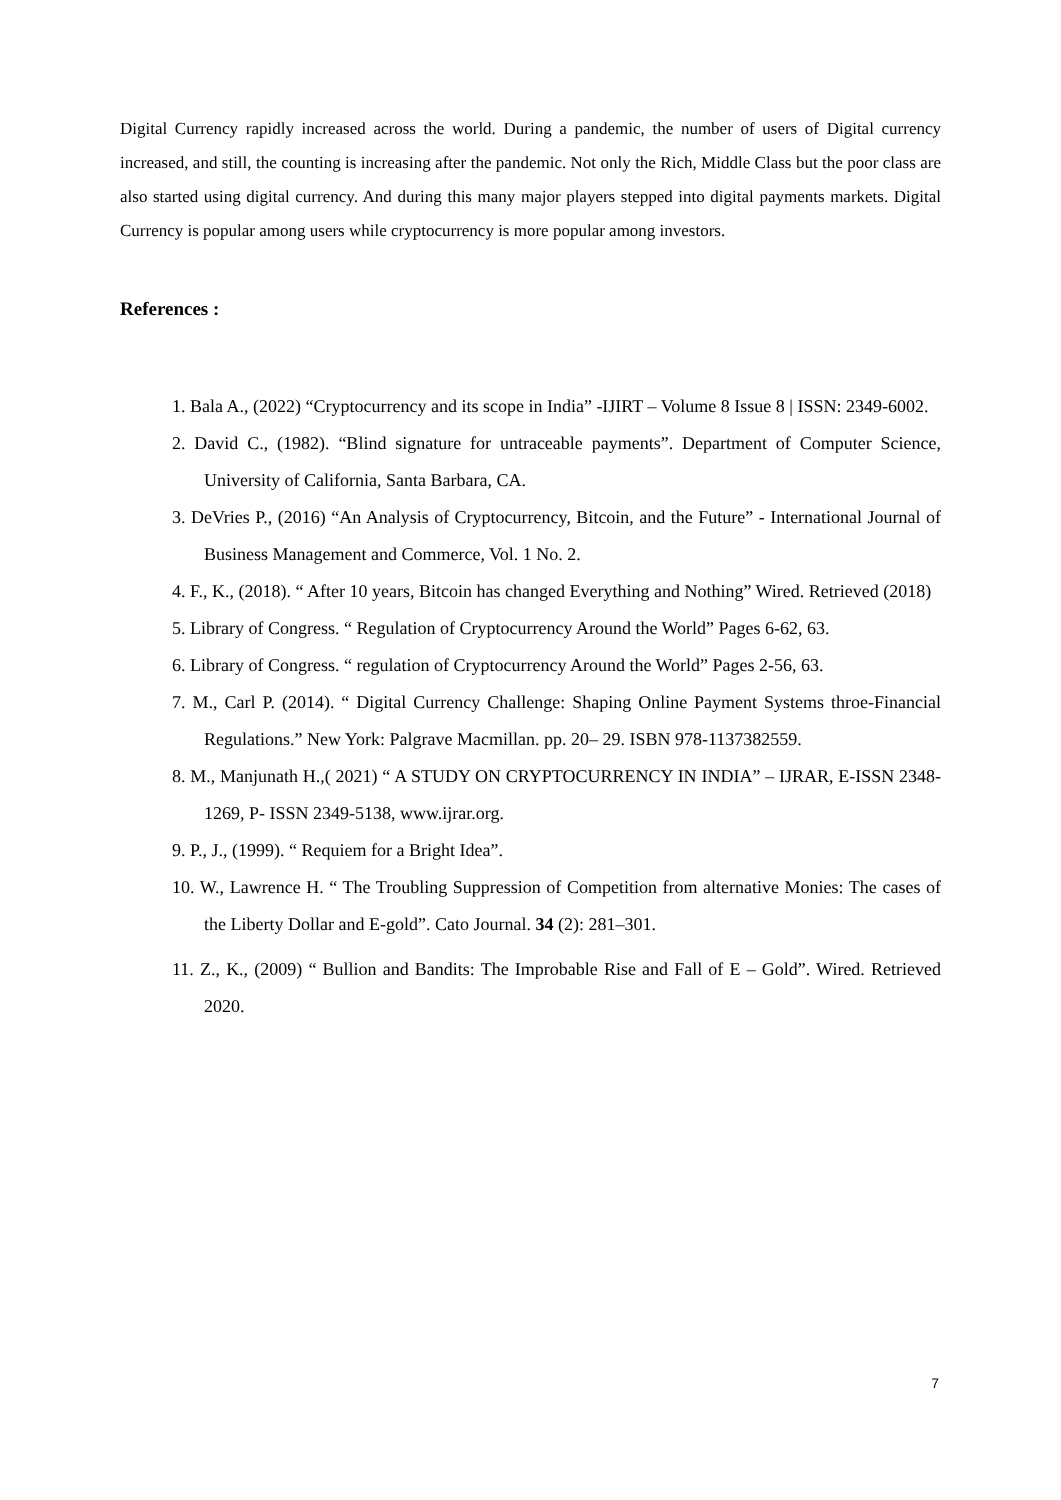Digital Currency rapidly increased across the world. During a pandemic, the number of users of Digital currency increased, and still, the counting is increasing after the pandemic. Not only the Rich, Middle Class but the poor class are also started using digital currency. And during this many major players stepped into digital payments markets. Digital Currency is popular among users while cryptocurrency is more popular among investors.
References :
1. Bala A., (2022) “Cryptocurrency and its scope in India” -IJIRT – Volume 8 Issue 8 | ISSN: 2349-6002.
2. David C., (1982). “Blind signature for untraceable payments”. Department of Computer Science, University of California, Santa Barbara, CA.
3. DeVries P., (2016) “An Analysis of Cryptocurrency, Bitcoin, and the Future” - International Journal of Business Management and Commerce, Vol. 1 No. 2.
4. F., K., (2018). “ After 10 years, Bitcoin has changed Everything and Nothing” Wired. Retrieved (2018)
5. Library of Congress. “ Regulation of Cryptocurrency Around the World” Pages 6-62, 63.
6. Library of Congress. “ regulation of Cryptocurrency Around the World” Pages 2-56, 63.
7. M., Carl P. (2014). “ Digital Currency Challenge: Shaping Online Payment Systems throe-Financial Regulations.” New York: Palgrave Macmillan. pp. 20– 29. ISBN 978-1137382559.
8. M., Manjunath H.,( 2021) “ A STUDY ON CRYPTOCURRENCY IN INDIA” – IJRAR, E-ISSN 2348-1269, P- ISSN 2349-5138, www.ijrar.org.
9. P., J., (1999). “ Requiem for a Bright Idea”.
10. W., Lawrence H. “ The Troubling Suppression of Competition from alternative Monies: The cases of the Liberty Dollar and E-gold”. Cato Journal. 34 (2): 281–301.
11. Z., K., (2009) “ Bullion and Bandits: The Improbable Rise and Fall of E – Gold”. Wired. Retrieved 2020.
7